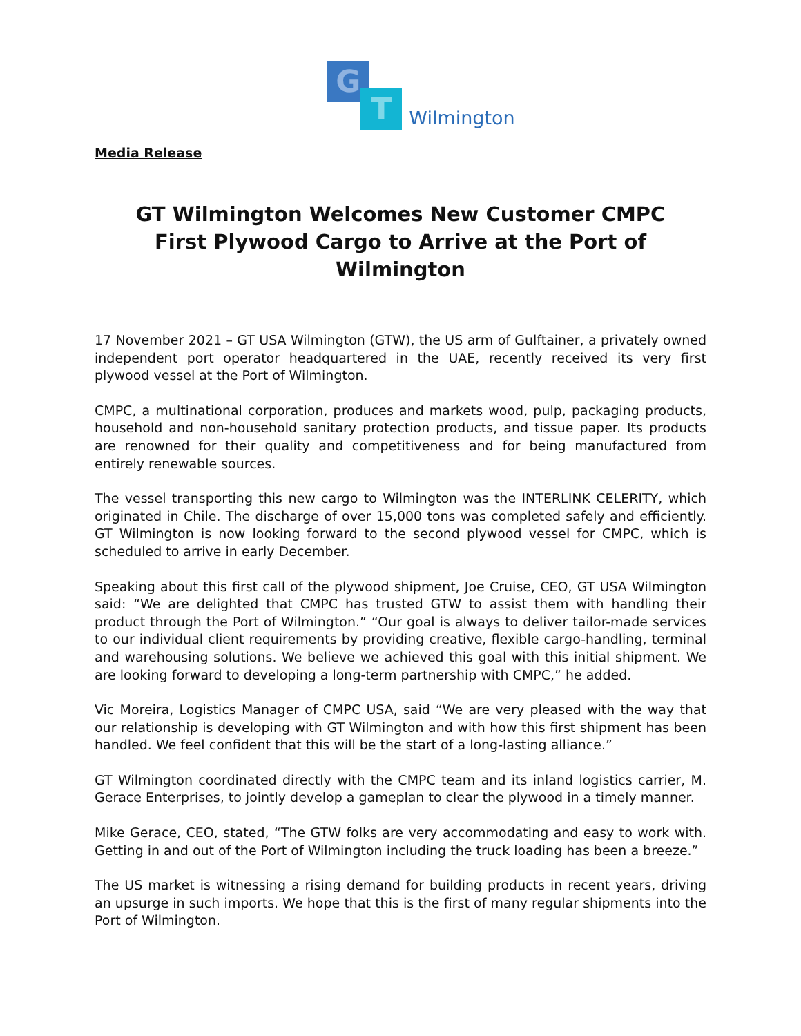G
T
Wilmington
Media Release
GT Wilmington Welcomes New Customer CMPC
First Plywood Cargo to Arrive at the Port of Wilmington
17 November 2021 – GT USA Wilmington (GTW), the US arm of Gulftainer, a privately owned independent port operator headquartered in the UAE, recently received its very first plywood vessel at the Port of Wilmington.
CMPC, a multinational corporation, produces and markets wood, pulp, packaging products, household and non-household sanitary protection products, and tissue paper. Its products are renowned for their quality and competitiveness and for being manufactured from entirely renewable sources.
The vessel transporting this new cargo to Wilmington was the INTERLINK CELERITY, which originated in Chile. The discharge of over 15,000 tons was completed safely and efficiently. GT Wilmington is now looking forward to the second plywood vessel for CMPC, which is scheduled to arrive in early December.
Speaking about this first call of the plywood shipment, Joe Cruise, CEO, GT USA Wilmington said: “We are delighted that CMPC has trusted GTW to assist them with handling their product through the Port of Wilmington.” “Our goal is always to deliver tailor-made services to our individual client requirements by providing creative, flexible cargo-handling, terminal and warehousing solutions. We believe we achieved this goal with this initial shipment. We are looking forward to developing a long-term partnership with CMPC,” he added.
Vic Moreira, Logistics Manager of CMPC USA, said “We are very pleased with the way that our relationship is developing with GT Wilmington and with how this first shipment has been handled. We feel confident that this will be the start of a long-lasting alliance.”
GT Wilmington coordinated directly with the CMPC team and its inland logistics carrier, M. Gerace Enterprises, to jointly develop a gameplan to clear the plywood in a timely manner.
Mike Gerace, CEO, stated, “The GTW folks are very accommodating and easy to work with. Getting in and out of the Port of Wilmington including the truck loading has been a breeze.”
The US market is witnessing a rising demand for building products in recent years, driving an upsurge in such imports. We hope that this is the first of many regular shipments into the Port of Wilmington.